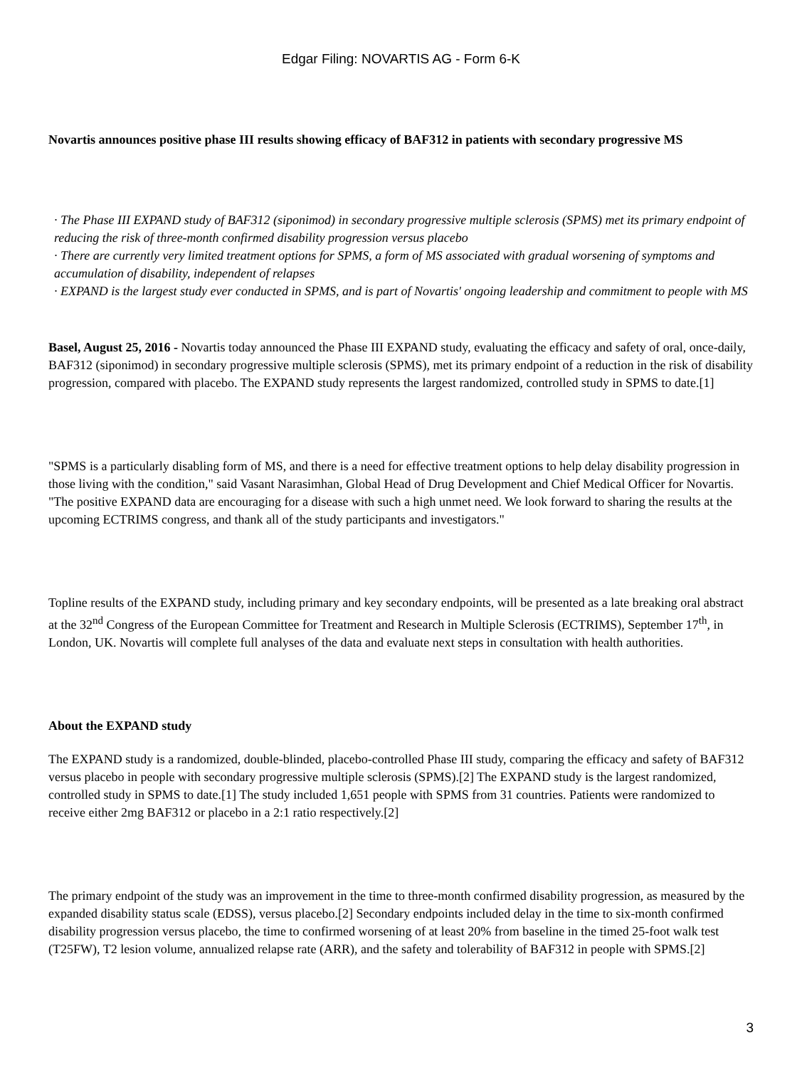Edgar Filing: NOVARTIS AG - Form 6-K
Novartis announces positive phase III results showing efficacy of BAF312 in patients with secondary progressive MS
· The Phase III EXPAND study of BAF312 (siponimod) in secondary progressive multiple sclerosis (SPMS) met its primary endpoint of reducing the risk of three-month confirmed disability progression versus placebo
· There are currently very limited treatment options for SPMS, a form of MS associated with gradual worsening of symptoms and accumulation of disability, independent of relapses
· EXPAND is the largest study ever conducted in SPMS, and is part of Novartis' ongoing leadership and commitment to people with MS
Basel, August 25, 2016 - Novartis today announced the Phase III EXPAND study, evaluating the efficacy and safety of oral, once-daily, BAF312 (siponimod) in secondary progressive multiple sclerosis (SPMS), met its primary endpoint of a reduction in the risk of disability progression, compared with placebo. The EXPAND study represents the largest randomized, controlled study in SPMS to date.[1]
"SPMS is a particularly disabling form of MS, and there is a need for effective treatment options to help delay disability progression in those living with the condition," said Vasant Narasimhan, Global Head of Drug Development and Chief Medical Officer for Novartis. "The positive EXPAND data are encouraging for a disease with such a high unmet need. We look forward to sharing the results at the upcoming ECTRIMS congress, and thank all of the study participants and investigators."
Topline results of the EXPAND study, including primary and key secondary endpoints, will be presented as a late breaking oral abstract at the 32<sup>nd</sup> Congress of the European Committee for Treatment and Research in Multiple Sclerosis (ECTRIMS), September 17<sup>th</sup>, in London, UK. Novartis will complete full analyses of the data and evaluate next steps in consultation with health authorities.
About the EXPAND study
The EXPAND study is a randomized, double-blinded, placebo-controlled Phase III study, comparing the efficacy and safety of BAF312 versus placebo in people with secondary progressive multiple sclerosis (SPMS).[2] The EXPAND study is the largest randomized, controlled study in SPMS to date.[1] The study included 1,651 people with SPMS from 31 countries. Patients were randomized to receive either 2mg BAF312 or placebo in a 2:1 ratio respectively.[2]
The primary endpoint of the study was an improvement in the time to three-month confirmed disability progression, as measured by the expanded disability status scale (EDSS), versus placebo.[2] Secondary endpoints included delay in the time to six-month confirmed disability progression versus placebo, the time to confirmed worsening of at least 20% from baseline in the timed 25-foot walk test (T25FW), T2 lesion volume, annualized relapse rate (ARR), and the safety and tolerability of BAF312 in people with SPMS.[2]
3